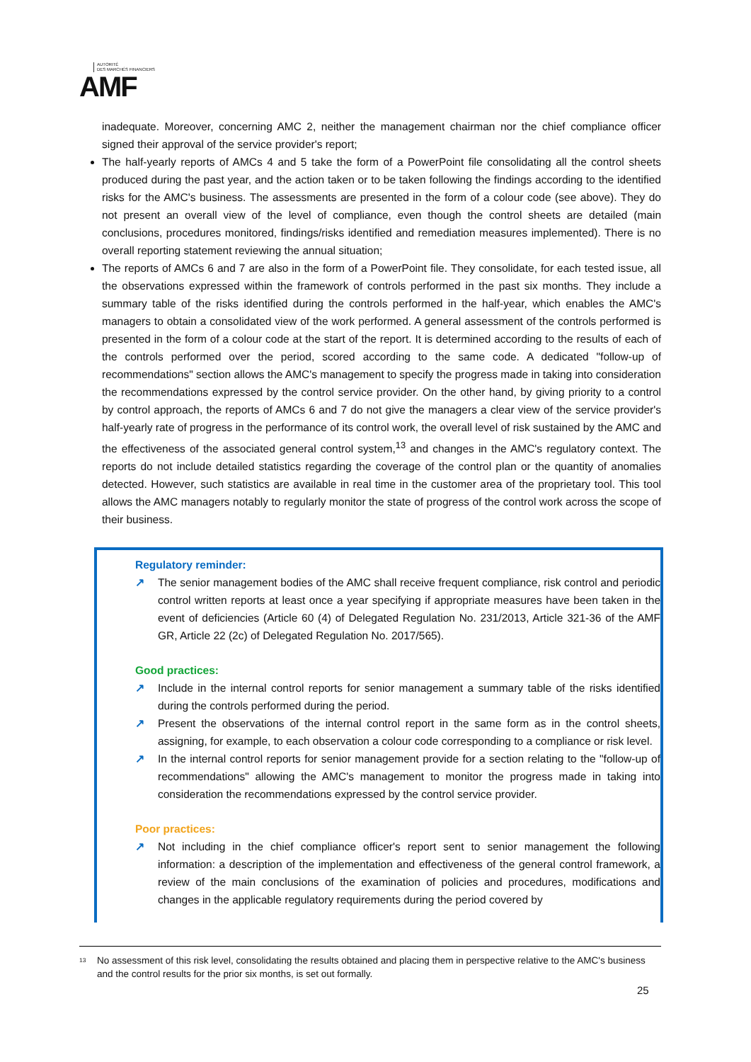AUTORITÉ
DES MARCHÉS FINANCIERS
AMF
inadequate. Moreover, concerning AMC 2, neither the management chairman nor the chief compliance officer signed their approval of the service provider's report;
The half-yearly reports of AMCs 4 and 5 take the form of a PowerPoint file consolidating all the control sheets produced during the past year, and the action taken or to be taken following the findings according to the identified risks for the AMC's business. The assessments are presented in the form of a colour code (see above). They do not present an overall view of the level of compliance, even though the control sheets are detailed (main conclusions, procedures monitored, findings/risks identified and remediation measures implemented). There is no overall reporting statement reviewing the annual situation;
The reports of AMCs 6 and 7 are also in the form of a PowerPoint file. They consolidate, for each tested issue, all the observations expressed within the framework of controls performed in the past six months. They include a summary table of the risks identified during the controls performed in the half-year, which enables the AMC's managers to obtain a consolidated view of the work performed. A general assessment of the controls performed is presented in the form of a colour code at the start of the report. It is determined according to the results of each of the controls performed over the period, scored according to the same code. A dedicated "follow-up of recommendations" section allows the AMC's management to specify the progress made in taking into consideration the recommendations expressed by the control service provider. On the other hand, by giving priority to a control by control approach, the reports of AMCs 6 and 7 do not give the managers a clear view of the service provider's half-yearly rate of progress in the performance of its control work, the overall level of risk sustained by the AMC and the effectiveness of the associated general control system,<sup>13</sup> and changes in the AMC's regulatory context. The reports do not include detailed statistics regarding the coverage of the control plan or the quantity of anomalies detected. However, such statistics are available in real time in the customer area of the proprietary tool. This tool allows the AMC managers notably to regularly monitor the state of progress of the control work across the scope of their business.
Regulatory reminder:
↗ The senior management bodies of the AMC shall receive frequent compliance, risk control and periodic control written reports at least once a year specifying if appropriate measures have been taken in the event of deficiencies (Article 60 (4) of Delegated Regulation No. 231/2013, Article 321-36 of the AMF GR, Article 22 (2c) of Delegated Regulation No. 2017/565).
Good practices:
↗ Include in the internal control reports for senior management a summary table of the risks identified during the controls performed during the period.
↗ Present the observations of the internal control report in the same form as in the control sheets, assigning, for example, to each observation a colour code corresponding to a compliance or risk level.
↗ In the internal control reports for senior management provide for a section relating to the "follow-up of recommendations" allowing the AMC's management to monitor the progress made in taking into consideration the recommendations expressed by the control service provider.
Poor practices:
↗ Not including in the chief compliance officer's report sent to senior management the following information: a description of the implementation and effectiveness of the general control framework, a review of the main conclusions of the examination of policies and procedures, modifications and changes in the applicable regulatory requirements during the period covered by
<sup>13</sup> No assessment of this risk level, consolidating the results obtained and placing them in perspective relative to the AMC's business and the control results for the prior six months, is set out formally.
25